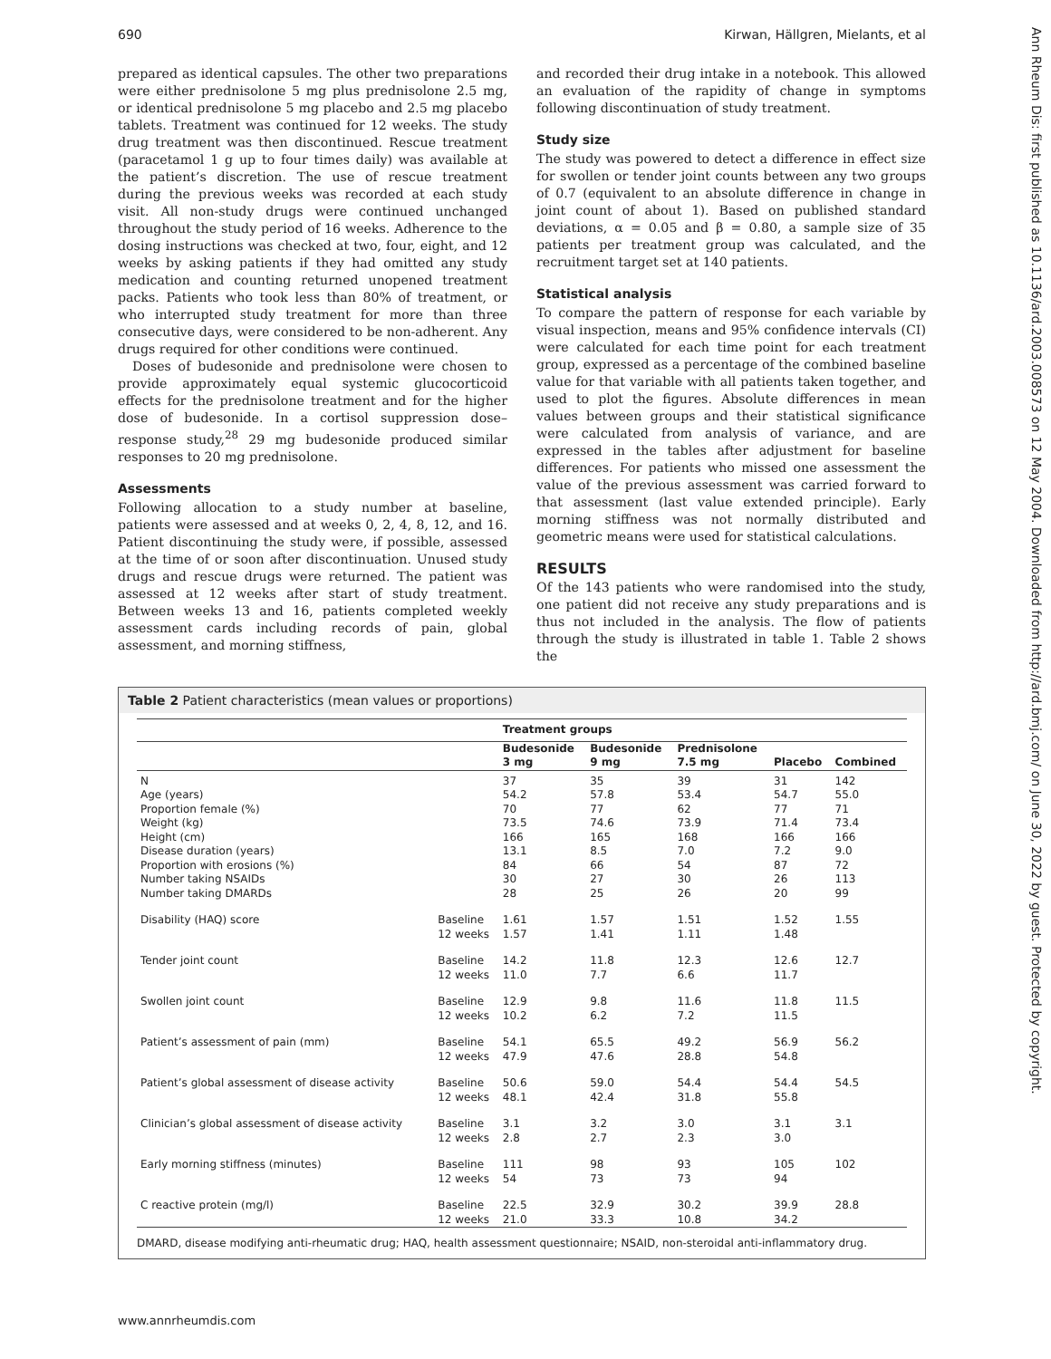690 Kirwan, Hällgren, Mielants, et al
Ann Rheum Dis: first published as 10.1136/ard.2003.008573 on 12 May 2004. Downloaded from http://ard.bmj.com/ on June 30, 2022 by guest. Protected by copyright.
prepared as identical capsules. The other two preparations were either prednisolone 5 mg plus prednisolone 2.5 mg, or identical prednisolone 5 mg placebo and 2.5 mg placebo tablets. Treatment was continued for 12 weeks. The study drug treatment was then discontinued. Rescue treatment (paracetamol 1 g up to four times daily) was available at the patient’s discretion. The use of rescue treatment during the previous weeks was recorded at each study visit. All non-study drugs were continued unchanged throughout the study period of 16 weeks. Adherence to the dosing instructions was checked at two, four, eight, and 12 weeks by asking patients if they had omitted any study medication and counting returned unopened treatment packs. Patients who took less than 80% of treatment, or who interrupted study treatment for more than three consecutive days, were considered to be non-adherent. Any drugs required for other conditions were continued.
Doses of budesonide and prednisolone were chosen to provide approximately equal systemic glucocorticoid effects for the prednisolone treatment and for the higher dose of budesonide. In a cortisol suppression dose–response study,<sup>28</sup> 29 mg budesonide produced similar responses to 20 mg prednisolone.
Assessments
Following allocation to a study number at baseline, patients were assessed and at weeks 0, 2, 4, 8, 12, and 16. Patient discontinuing the study were, if possible, assessed at the time of or soon after discontinuation. Unused study drugs and rescue drugs were returned. The patient was assessed at 12 weeks after start of study treatment. Between weeks 13 and 16, patients completed weekly assessment cards including records of pain, global assessment, and morning stiffness,
and recorded their drug intake in a notebook. This allowed an evaluation of the rapidity of change in symptoms following discontinuation of study treatment.
Study size
The study was powered to detect a difference in effect size for swollen or tender joint counts between any two groups of 0.7 (equivalent to an absolute difference in change in joint count of about 1). Based on published standard deviations, α = 0.05 and β = 0.80, a sample size of 35 patients per treatment group was calculated, and the recruitment target set at 140 patients.
Statistical analysis
To compare the pattern of response for each variable by visual inspection, means and 95% confidence intervals (CI) were calculated for each time point for each treatment group, expressed as a percentage of the combined baseline value for that variable with all patients taken together, and used to plot the figures. Absolute differences in mean values between groups and their statistical significance were calculated from analysis of variance, and are expressed in the tables after adjustment for baseline differences. For patients who missed one assessment the value of the previous assessment was carried forward to that assessment (last value extended principle). Early morning stiffness was not normally distributed and geometric means were used for statistical calculations.
RESULTS
Of the 143 patients who were randomised into the study, one patient did not receive any study preparations and is thus not included in the analysis. The flow of patients through the study is illustrated in table 1. Table 2 shows the
Table 2 Patient characteristics (mean values or proportions)
| | | Treatment groups | | | | |
| --- | --- | --- | --- | --- | --- | --- |
| | | Budesonide 3 mg | Budesonide 9 mg | Prednisolone 7.5 mg | Placebo | Combined |
| N Age (years) Proportion female (%) Weight (kg) Height (cm) Disease duration (years) Proportion with erosions (%) Number taking NSAIDs Number taking DMARDs | | 37 54.2 70 73.5 166 13.1 84 30 28 | 35 57.8 77 74.6 165 8.5 66 27 25 | 39 53.4 62 73.9 168 7.0 54 30 26 | 31 54.7 77 71.4 166 7.2 87 26 20 | 142 55.0 71 73.4 166 9.0 72 113 99 |
| Disability (HAQ) score | Baseline 12 weeks | 1.61 1.57 | 1.57 1.41 | 1.51 1.11 | 1.52 1.48 | 1.55 |
| Tender joint count | Baseline 12 weeks | 14.2 11.0 | 11.8 7.7 | 12.3 6.6 | 12.6 11.7 | 12.7 |
| Swollen joint count | Baseline 12 weeks | 12.9 10.2 | 9.8 6.2 | 11.6 7.2 | 11.8 11.5 | 11.5 |
| Patient’s assessment of pain (mm) | Baseline 12 weeks | 54.1 47.9 | 65.5 47.6 | 49.2 28.8 | 56.9 54.8 | 56.2 |
| Patient’s global assessment of disease activity | Baseline 12 weeks | 50.6 48.1 | 59.0 42.4 | 54.4 31.8 | 54.4 55.8 | 54.5 |
| Clinician’s global assessment of disease activity | Baseline 12 weeks | 3.1 2.8 | 3.2 2.7 | 3.0 2.3 | 3.1 3.0 | 3.1 |
| Early morning stiffness (minutes) | Baseline 12 weeks | 111 54 | 98 73 | 93 73 | 105 94 | 102 |
| C reactive protein (mg/l) | Baseline 12 weeks | 22.5 21.0 | 32.9 33.3 | 30.2 10.8 | 39.9 34.2 | 28.8 |
DMARD, disease modifying anti-rheumatic drug; HAQ, health assessment questionnaire; NSAID, non-steroidal anti-inflammatory drug.
www.annrheumdis.com